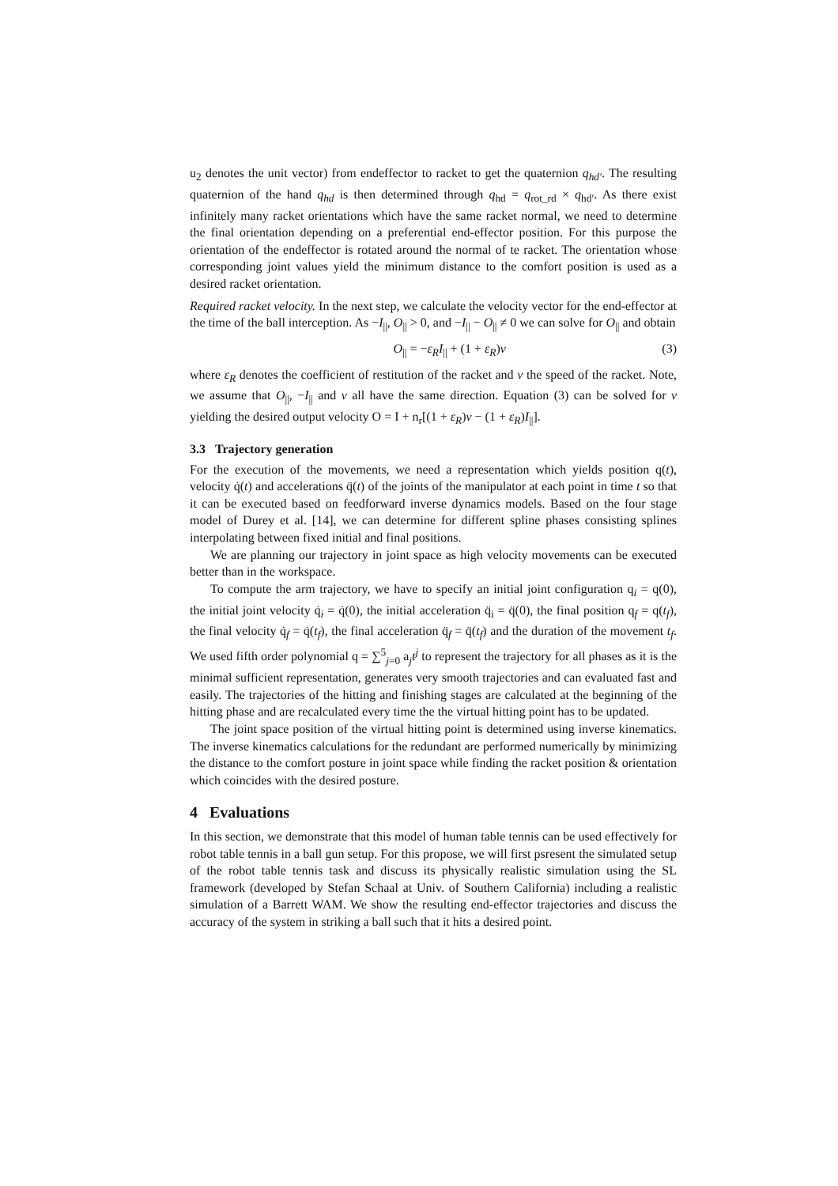u<sub>2</sub> denotes the unit vector) from endeffector to racket to get the quaternion q<sub>hd′</sub>. The resulting quaternion of the hand q<sub>hd</sub> is then determined through q<sub>hd</sub> = q<sub>rot_rd</sub> × q<sub>hd′</sub>. As there exist infinitely many racket orientations which have the same racket normal, we need to determine the final orientation depending on a preferential end-effector position. For this purpose the orientation of the endeffector is rotated around the normal of te racket. The orientation whose corresponding joint values yield the minimum distance to the comfort position is used as a desired racket orientation.
Required racket velocity. In the next step, we calculate the velocity vector for the end-effector at the time of the ball interception. As −I<sub>||</sub>, O<sub>||</sub> > 0, and −I<sub>||</sub> − O<sub>||</sub> ≠ 0 we can solve for O<sub>||</sub> and obtain
O<sub>||</sub> = −ε<sub>R</sub>I<sub>||</sub> + (1 + ε<sub>R</sub>)v (3)
where ε<sub>R</sub> denotes the coefficient of restitution of the racket and v the speed of the racket. Note, we assume that O<sub>||</sub>, −I<sub>||</sub> and v all have the same direction. Equation (3) can be solved for v yielding the desired output velocity O = I + n<sub>r</sub>[(1 + ε<sub>R</sub>)v − (1 + ε<sub>R</sub>)I<sub>||</sub>].
3.3 Trajectory generation
For the execution of the movements, we need a representation which yields position q(t), velocity q̇(t) and accelerations q̈(t) of the joints of the manipulator at each point in time t so that it can be executed based on feedforward inverse dynamics models. Based on the four stage model of Durey et al. [14], we can determine for different spline phases consisting splines interpolating between fixed initial and final positions.
We are planning our trajectory in joint space as high velocity movements can be executed better than in the workspace.
To compute the arm trajectory, we have to specify an initial joint configuration q<sub>i</sub> = q(0), the initial joint velocity q̇<sub>i</sub> = q̇(0), the initial acceleration q̈<sub>i</sub> = q̈(0), the final position q<sub>f</sub> = q(t<sub>f</sub>), the final velocity q̇<sub>f</sub> = q̇(t<sub>f</sub>), the final acceleration q̈<sub>f</sub> = q̈(t<sub>f</sub>) and the duration of the movement t<sub>f</sub>. We used fifth order polynomial q = ∑<sup>5</sup><sub>j=0</sub> a<sub>j</sub>t<sup>j</sup> to represent the trajectory for all phases as it is the minimal sufficient representation, generates very smooth trajectories and can evaluated fast and easily. The trajectories of the hitting and finishing stages are calculated at the beginning of the hitting phase and are recalculated every time the the virtual hitting point has to be updated.
The joint space position of the virtual hitting point is determined using inverse kinematics. The inverse kinematics calculations for the redundant are performed numerically by minimizing the distance to the comfort posture in joint space while finding the racket position & orientation which coincides with the desired posture.
4 Evaluations
In this section, we demonstrate that this model of human table tennis can be used effectively for robot table tennis in a ball gun setup. For this propose, we will first psresent the simulated setup of the robot table tennis task and discuss its physically realistic simulation using the SL framework (developed by Stefan Schaal at Univ. of Southern California) including a realistic simulation of a Barrett WAM. We show the resulting end-effector trajectories and discuss the accuracy of the system in striking a ball such that it hits a desired point.